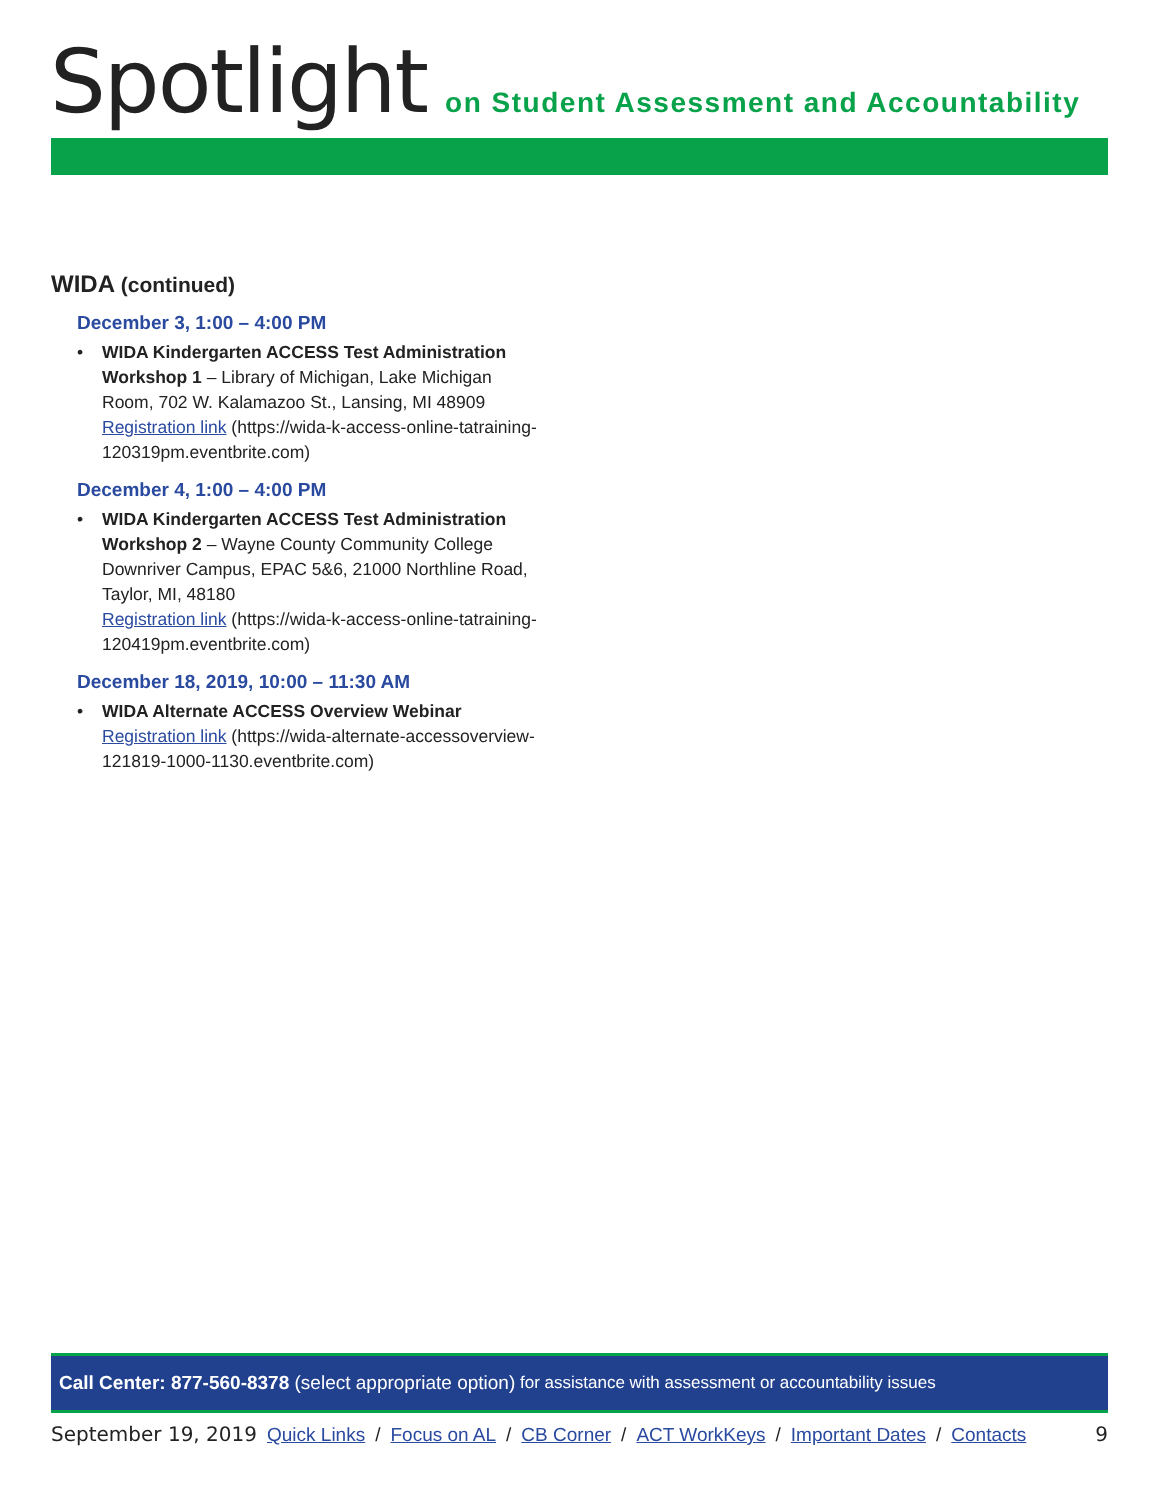Spotlight on Student Assessment and Accountability
WIDA (continued)
December 3, 1:00 – 4:00 PM
• WIDA Kindergarten ACCESS Test Administration Workshop 1 – Library of Michigan, Lake Michigan Room, 702 W. Kalamazoo St., Lansing, MI 48909
Registration link (https://wida-k-access-online-tatraining-120319pm.eventbrite.com)
December 4, 1:00 – 4:00 PM
• WIDA Kindergarten ACCESS Test Administration Workshop 2 – Wayne County Community College Downriver Campus, EPAC 5&6, 21000 Northline Road, Taylor, MI, 48180
Registration link (https://wida-k-access-online-tatraining-120419pm.eventbrite.com)
December 18, 2019, 10:00 – 11:30 AM
• WIDA Alternate ACCESS Overview Webinar
Registration link (https://wida-alternate-accessoverview-121819-1000-1130.eventbrite.com)
Call Center: 877-560-8378 (select appropriate option) for assistance with assessment or accountability issues
September 19, 2019 Quick Links / Focus on AL / CB Corner / ACT WorkKeys / Important Dates / Contacts 9